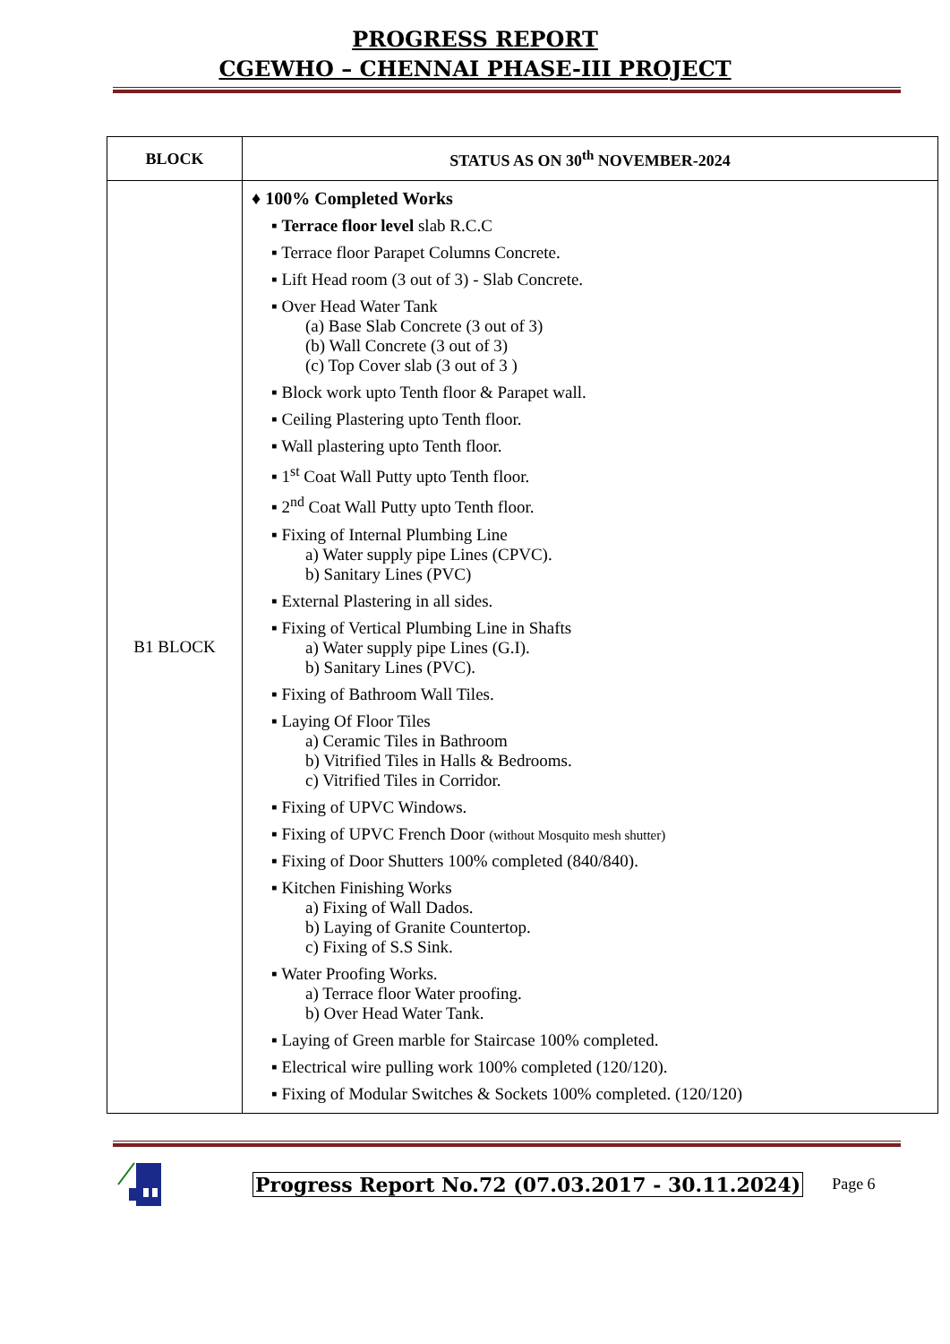PROGRESS REPORT
CGEWHO – CHENNAI PHASE-III PROJECT
| BLOCK | STATUS AS ON 30<sup>th</sup> NOVEMBER-2024 |
| --- | --- |
| B1 BLOCK | ♦ 100% Completed Works ▪ Terrace floor level slab R.C.C ▪ Terrace floor Parapet Columns Concrete. ▪ Lift Head room (3 out of 3) - Slab Concrete. ▪ Over Head Water Tank (a) Base Slab Concrete (3 out of 3) (b) Wall Concrete (3 out of 3) (c) Top Cover slab (3 out of 3 ) ▪ Block work upto Tenth floor & Parapet wall. ▪ Ceiling Plastering upto Tenth floor. ▪ Wall plastering upto Tenth floor. ▪ 1<sup>st</sup> Coat Wall Putty upto Tenth floor. ▪ 2<sup>nd</sup> Coat Wall Putty upto Tenth floor. ▪ Fixing of Internal Plumbing Line a) Water supply pipe Lines (CPVC). b) Sanitary Lines (PVC) ▪ External Plastering in all sides. ▪ Fixing of Vertical Plumbing Line in Shafts a) Water supply pipe Lines (G.I). b) Sanitary Lines (PVC). ▪ Fixing of Bathroom Wall Tiles. ▪ Laying Of Floor Tiles a) Ceramic Tiles in Bathroom b) Vitrified Tiles in Halls & Bedrooms. c) Vitrified Tiles in Corridor. ▪ Fixing of UPVC Windows. ▪ Fixing of UPVC French Door (without Mosquito mesh shutter) ▪ Fixing of Door Shutters 100% completed (840/840). ▪ Kitchen Finishing Works a) Fixing of Wall Dados. b) Laying of Granite Countertop. c) Fixing of S.S Sink. ▪ Water Proofing Works. a) Terrace floor Water proofing. b) Over Head Water Tank. ▪ Laying of Green marble for Staircase 100% completed. ▪ Electrical wire pulling work 100% completed (120/120). ▪ Fixing of Modular Switches & Sockets 100% completed. (120/120) |
Progress Report No.72 (07.03.2017 - 30.11.2024) Page 6